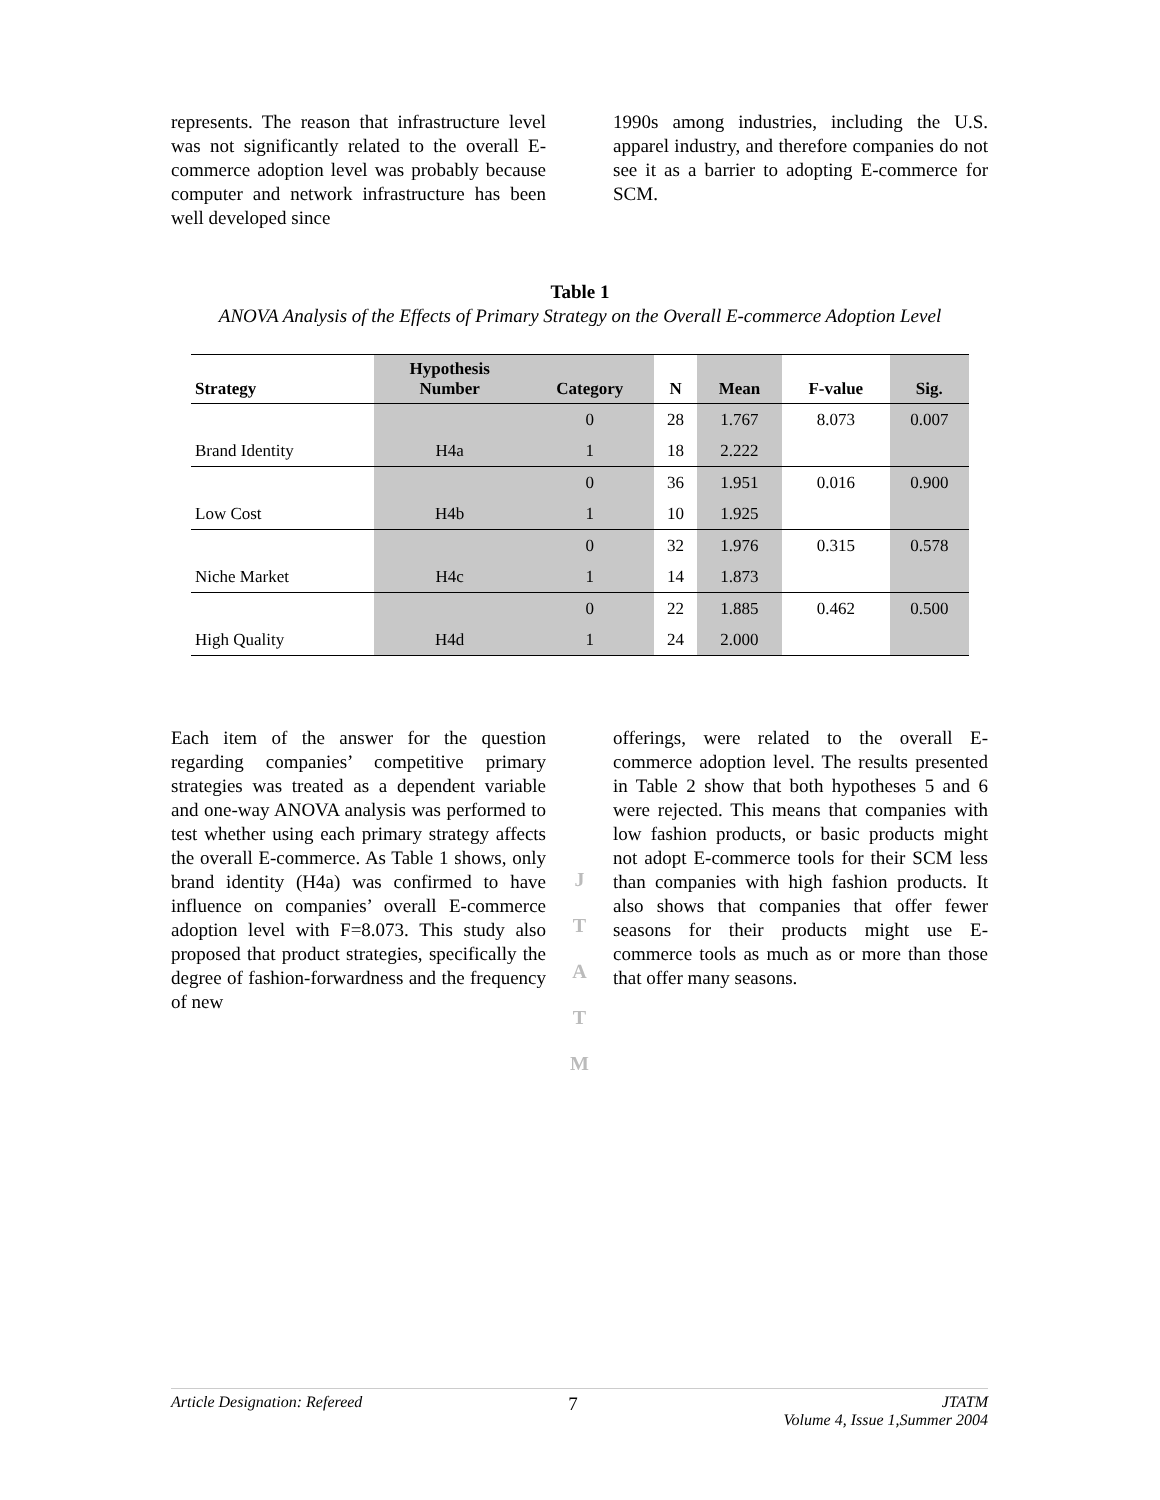represents. The reason that infrastructure level was not significantly related to the overall E-commerce adoption level was probably because computer and network infrastructure has been well developed since
1990s among industries, including the U.S. apparel industry, and therefore companies do not see it as a barrier to adopting E-commerce for SCM.
Table 1
ANOVA Analysis of the Effects of Primary Strategy on the Overall E-commerce Adoption Level
| Strategy | Hypothesis Number | Category | N | Mean | F-value | Sig. |
| --- | --- | --- | --- | --- | --- | --- |
| | | 0 | 28 | 1.767 | 8.073 | 0.007 |
| Brand Identity | H4a | 1 | 18 | 2.222 | | |
| | | 0 | 36 | 1.951 | 0.016 | 0.900 |
| Low Cost | H4b | 1 | 10 | 1.925 | | |
| | | 0 | 32 | 1.976 | 0.315 | 0.578 |
| Niche Market | H4c | 1 | 14 | 1.873 | | |
| | | 0 | 22 | 1.885 | 0.462 | 0.500 |
| High Quality | H4d | 1 | 24 | 2.000 | | |
Each item of the answer for the question regarding companies’ competitive primary strategies was treated as a dependent variable and one-way ANOVA analysis was performed to test whether using each primary strategy affects the overall E-commerce. As Table 1 shows, only brand identity (H4a) was confirmed to have influence on companies’ overall E-commerce adoption level with F=8.073. This study also proposed that product strategies, specifically the degree of fashion-forwardness and the frequency of new
J
T
A
T
M
offerings, were related to the overall E-commerce adoption level. The results presented in Table 2 show that both hypotheses 5 and 6 were rejected. This means that companies with low fashion products, or basic products might not adopt E-commerce tools for their SCM less than companies with high fashion products. It also shows that companies that offer fewer seasons for their products might use E-commerce tools as much as or more than those that offer many seasons.
Article Designation: Refereed 7 JTATM
Volume 4, Issue 1,Summer 2004